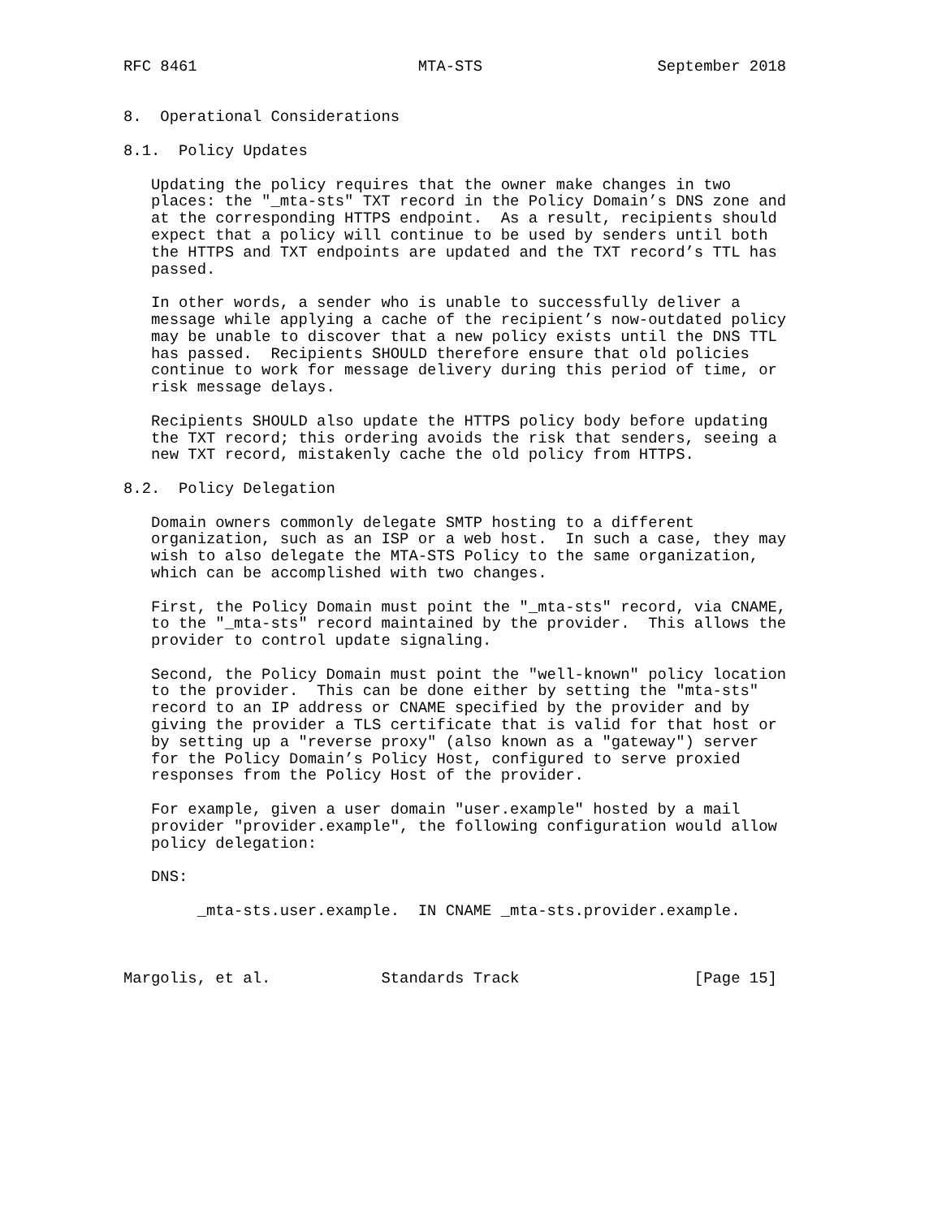RFC 8461                        MTA-STS                   September 2018


8.  Operational Considerations

8.1.  Policy Updates

   Updating the policy requires that the owner make changes in two
   places: the "_mta-sts" TXT record in the Policy Domain’s DNS zone and
   at the corresponding HTTPS endpoint.  As a result, recipients should
   expect that a policy will continue to be used by senders until both
   the HTTPS and TXT endpoints are updated and the TXT record’s TTL has
   passed.

   In other words, a sender who is unable to successfully deliver a
   message while applying a cache of the recipient’s now-outdated policy
   may be unable to discover that a new policy exists until the DNS TTL
   has passed.  Recipients SHOULD therefore ensure that old policies
   continue to work for message delivery during this period of time, or
   risk message delays.

   Recipients SHOULD also update the HTTPS policy body before updating
   the TXT record; this ordering avoids the risk that senders, seeing a
   new TXT record, mistakenly cache the old policy from HTTPS.

8.2.  Policy Delegation

   Domain owners commonly delegate SMTP hosting to a different
   organization, such as an ISP or a web host.  In such a case, they may
   wish to also delegate the MTA-STS Policy to the same organization,
   which can be accomplished with two changes.

   First, the Policy Domain must point the "_mta-sts" record, via CNAME,
   to the "_mta-sts" record maintained by the provider.  This allows the
   provider to control update signaling.

   Second, the Policy Domain must point the "well-known" policy location
   to the provider.  This can be done either by setting the "mta-sts"
   record to an IP address or CNAME specified by the provider and by
   giving the provider a TLS certificate that is valid for that host or
   by setting up a "reverse proxy" (also known as a "gateway") server
   for the Policy Domain’s Policy Host, configured to serve proxied
   responses from the Policy Host of the provider.

   For example, given a user domain "user.example" hosted by a mail
   provider "provider.example", the following configuration would allow
   policy delegation:

   DNS:

        _mta-sts.user.example.  IN CNAME _mta-sts.provider.example.



Margolis, et al.            Standards Track                   [Page 15]